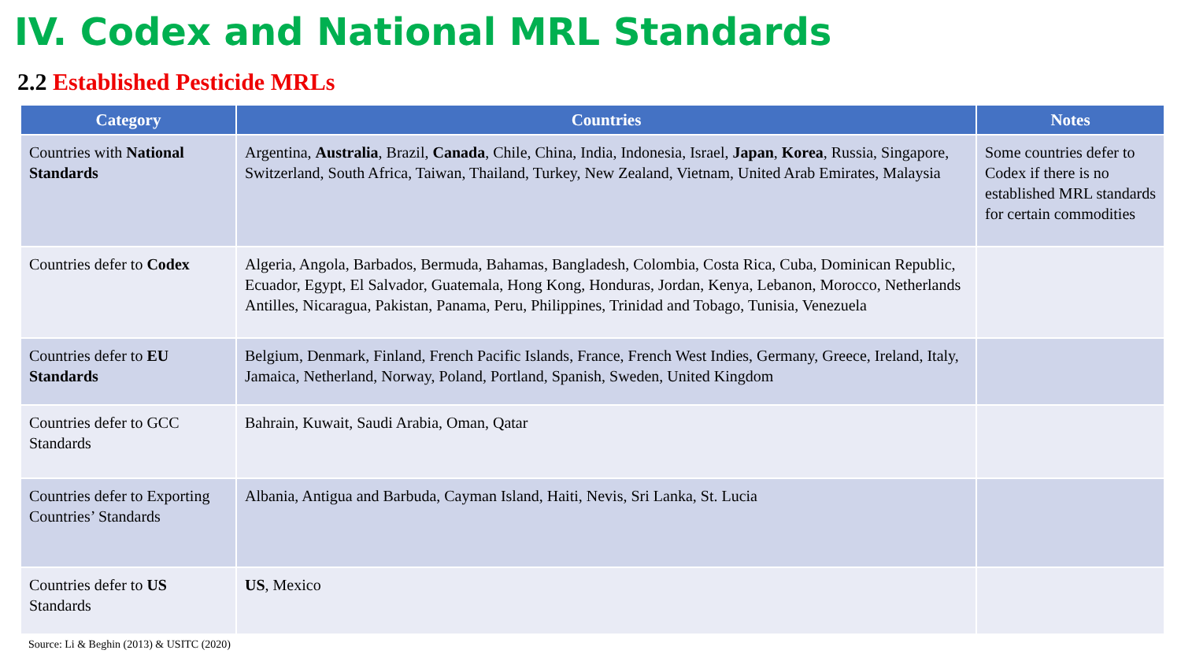IV. Codex and National MRL Standards
2.2 Established Pesticide MRLs
| Category | Countries | Notes |
| --- | --- | --- |
| Countries with National Standards | Argentina, Australia , Brazil, Canada , Chile, China, India, Indonesia, Israel, Japan , Korea , Russia, Singapore, Switzerland, South Africa, Taiwan, Thailand, Turkey, New Zealand, Vietnam, United Arab Emirates, Malaysia | Some countries defer to Codex if there is no established MRL standards for certain commodities |
| Countries defer to Codex | Algeria, Angola, Barbados, Bermuda, Bahamas, Bangladesh, Colombia, Costa Rica, Cuba, Dominican Republic, Ecuador, Egypt, El Salvador, Guatemala, Hong Kong, Honduras, Jordan, Kenya, Lebanon, Morocco, Netherlands Antilles, Nicaragua, Pakistan, Panama, Peru, Philippines, Trinidad and Tobago, Tunisia, Venezuela | |
| Countries defer to EU Standards | Belgium, Denmark, Finland, French Pacific Islands, France, French West Indies, Germany, Greece, Ireland, Italy, Jamaica, Netherland, Norway, Poland, Portland, Spanish, Sweden, United Kingdom | |
| Countries defer to GCC Standards | Bahrain, Kuwait, Saudi Arabia, Oman, Qatar | |
| Countries defer to Exporting Countries’ Standards | Albania, Antigua and Barbuda, Cayman Island, Haiti, Nevis, Sri Lanka, St. Lucia | |
| Countries defer to US Standards | US , Mexico | |
Source: Li & Beghin (2013) & USITC (2020)